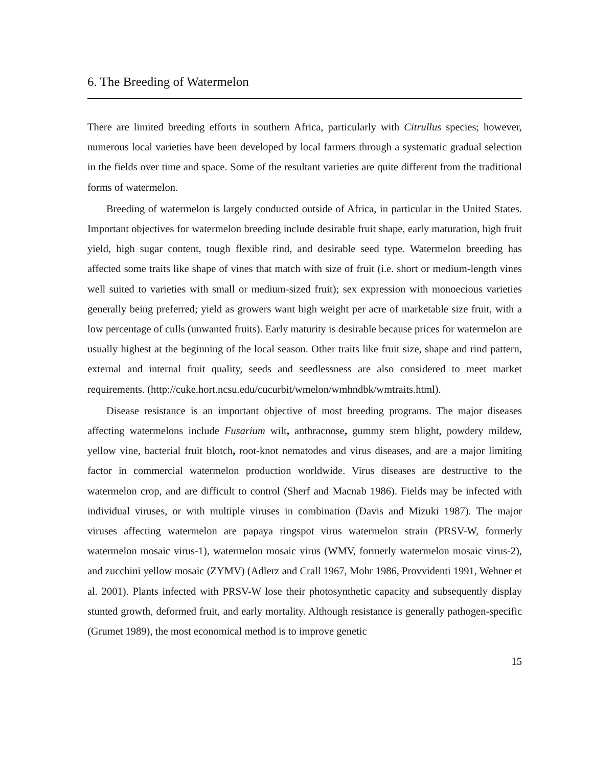6. The Breeding of Watermelon
There are limited breeding efforts in southern Africa, particularly with Citrullus species; however, numerous local varieties have been developed by local farmers through a systematic gradual selection in the fields over time and space. Some of the resultant varieties are quite different from the traditional forms of watermelon.
Breeding of watermelon is largely conducted outside of Africa, in particular in the United States. Important objectives for watermelon breeding include desirable fruit shape, early maturation, high fruit yield, high sugar content, tough flexible rind, and desirable seed type. Watermelon breeding has affected some traits like shape of vines that match with size of fruit (i.e. short or medium-length vines well suited to varieties with small or medium-sized fruit); sex expression with monoecious varieties generally being preferred; yield as growers want high weight per acre of marketable size fruit, with a low percentage of culls (unwanted fruits). Early maturity is desirable because prices for watermelon are usually highest at the beginning of the local season. Other traits like fruit size, shape and rind pattern, external and internal fruit quality, seeds and seedlessness are also considered to meet market requirements. (http://cuke.hort.ncsu.edu/cucurbit/wmelon/wmhndbk/wmtraits.html).
Disease resistance is an important objective of most breeding programs. The major diseases affecting watermelons include Fusarium wilt, anthracnose, gummy stem blight, powdery mildew, yellow vine, bacterial fruit blotch, root-knot nematodes and virus diseases, and are a major limiting factor in commercial watermelon production worldwide. Virus diseases are destructive to the watermelon crop, and are difficult to control (Sherf and Macnab 1986). Fields may be infected with individual viruses, or with multiple viruses in combination (Davis and Mizuki 1987). The major viruses affecting watermelon are papaya ringspot virus watermelon strain (PRSV-W, formerly watermelon mosaic virus-1), watermelon mosaic virus (WMV, formerly watermelon mosaic virus-2), and zucchini yellow mosaic (ZYMV) (Adlerz and Crall 1967, Mohr 1986, Provvidenti 1991, Wehner et al. 2001). Plants infected with PRSV-W lose their photosynthetic capacity and subsequently display stunted growth, deformed fruit, and early mortality. Although resistance is generally pathogen-specific (Grumet 1989), the most economical method is to improve genetic
15